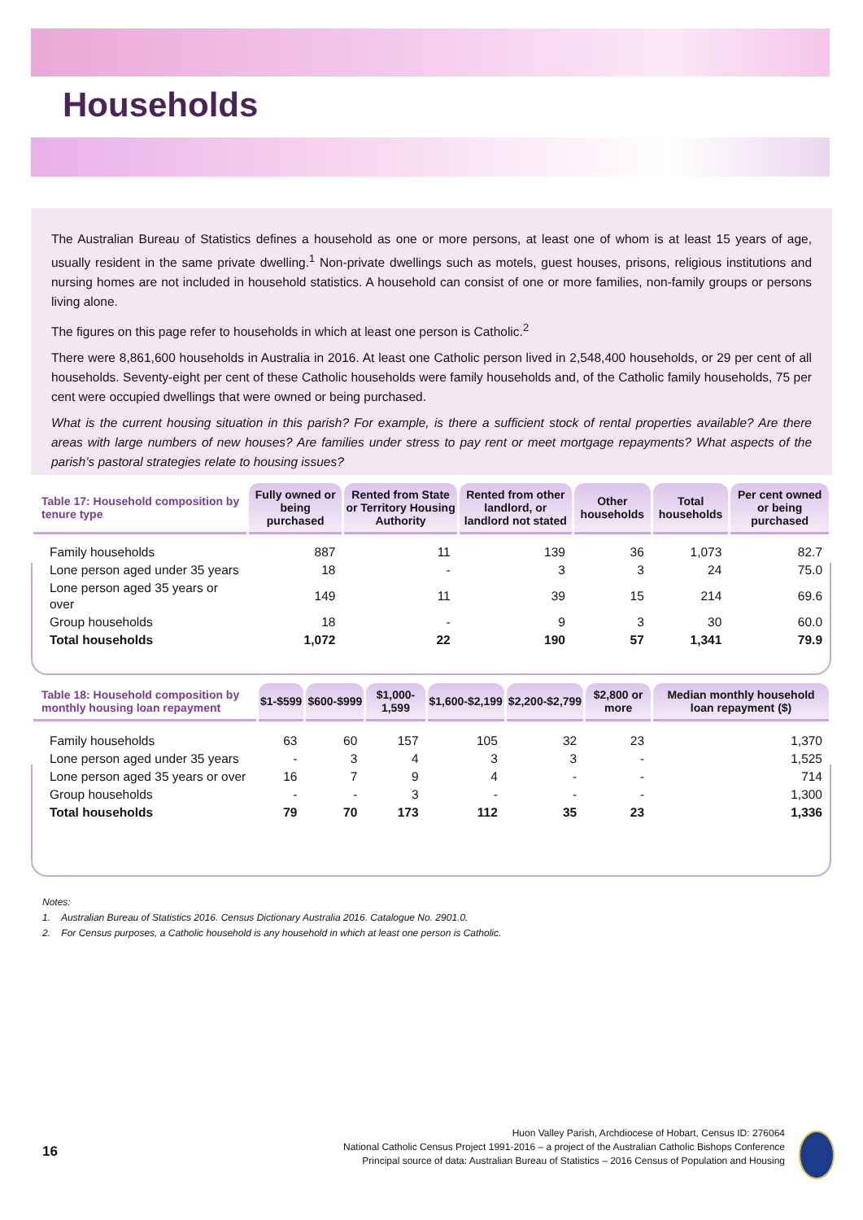Households
The Australian Bureau of Statistics defines a household as one or more persons, at least one of whom is at least 15 years of age, usually resident in the same private dwelling.<sup>1</sup> Non-private dwellings such as motels, guest houses, prisons, religious institutions and nursing homes are not included in household statistics. A household can consist of one or more families, non-family groups or persons living alone.
The figures on this page refer to households in which at least one person is Catholic.<sup>2</sup>
There were 8,861,600 households in Australia in 2016. At least one Catholic person lived in 2,548,400 households, or 29 per cent of all households. Seventy-eight per cent of these Catholic households were family households and, of the Catholic family households, 75 per cent were occupied dwellings that were owned or being purchased.
What is the current housing situation in this parish? For example, is there a sufficient stock of rental properties available? Are there areas with large numbers of new houses? Are families under stress to pay rent or meet mortgage repayments? What aspects of the parish’s pastoral strategies relate to housing issues?
| Table 17: Household composition by tenure type | Fully owned or being purchased | Rented from State or Territory Housing Authority | Rented from other landlord, or landlord not stated | Other households | Total households | Per cent owned or being purchased |
| --- | --- | --- | --- | --- | --- | --- |
| Family households | 887 | 11 | 139 | 36 | 1,073 | 82.7 |
| Lone person aged under 35 years | 18 | - | 3 | 3 | 24 | 75.0 |
| Lone person aged 35 years or over | 149 | 11 | 39 | 15 | 214 | 69.6 |
| Group households | 18 | - | 9 | 3 | 30 | 60.0 |
| Total households | 1,072 | 22 | 190 | 57 | 1,341 | 79.9 |
| Table 18: Household composition by monthly housing loan repayment | $1-$599 | $600-$999 | $1,000-1,599 | $1,600-$2,199 | $2,200-$2,799 | $2,800 or more | Median monthly household loan repayment ($) |
| --- | --- | --- | --- | --- | --- | --- | --- |
| Family households | 63 | 60 | 157 | 105 | 32 | 23 | 1,370 |
| Lone person aged under 35 years | - | 3 | 4 | 3 | 3 | - | 1,525 |
| Lone person aged 35 years or over | 16 | 7 | 9 | 4 | - | - | 714 |
| Group households | - | - | 3 | - | - | - | 1,300 |
| Total households | 79 | 70 | 173 | 112 | 35 | 23 | 1,336 |
Notes:
1. Australian Bureau of Statistics 2016. Census Dictionary Australia 2016. Catalogue No. 2901.0.
2. For Census purposes, a Catholic household is any household in which at least one person is Catholic.
16
Huon Valley Parish, Archdiocese of Hobart, Census ID: 276064
National Catholic Census Project 1991-2016 – a project of the Australian Catholic Bishops Conference
Principal source of data: Australian Bureau of Statistics – 2016 Census of Population and Housing